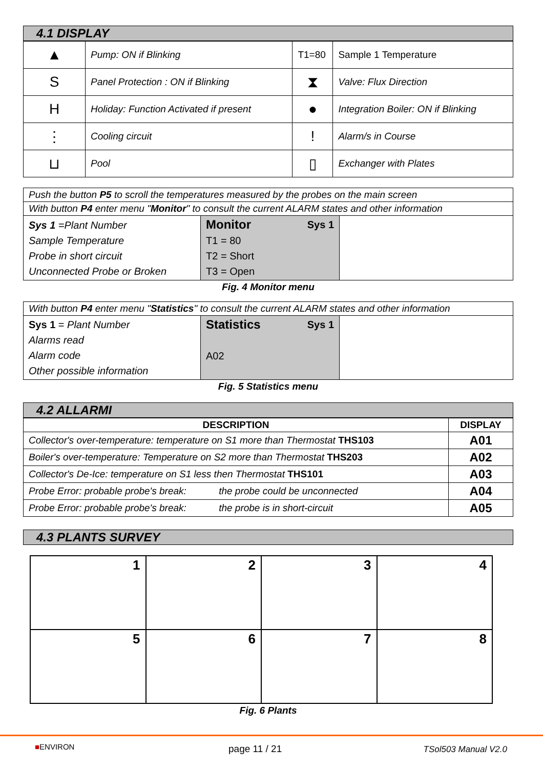4.1 DISPLAY
| ▲ | Pump: ON if Blinking | T1=80 | Sample 1 Temperature |
| S | Panel Protection : ON if Blinking | ⧗ | Valve: Flux Direction |
| H | Holiday: Function Activated if present | ● | Integration Boiler: ON if Blinking |
| ⋮ | Cooling circuit | ! | Alarm/s in Course |
| ⊔ | Pool | ▯ | Exchanger with Plates |
| Push the button P5 to scroll the temperatures measured by the probes on the main screen | | |
| With button P4 enter menu " Monitor " to consult the current ALARM states and other information | | |
| Sys 1 =Plant Number Sample Temperature Probe in short circuit Unconnected Probe or Broken | Monitor Sys 1 T1 = 80 T2 = Short T3 = Open | |
Fig. 4 Monitor menu
| With button P4 enter menu " Statistics " to consult the current ALARM states and other information | | |
| Sys 1 = Plant Number Alarms read Alarm code Other possible information | Statistics Sys 1 A02 | |
Fig. 5 Statistics menu
4.2 ALLARMI
| DESCRIPTION | DISPLAY |
| --- | --- |
| Collector's over-temperature: temperature on S1 more than Thermostat THS103 | A01 |
| Boiler's over-temperature: Temperature on S2 more than Thermostat THS203 | A02 |
| Collector's De-Ice: temperature on S1 less then Thermostat THS101 | A03 |
| Probe Error: probable probe's break: the probe could be unconnected | A04 |
| Probe Error: probable probe's break: the probe is in short-circuit | A05 |
4.3 PLANTS SURVEY
| 1 | 2 | 3 | 4 |
| 5 | 6 | 7 | 8 |
Fig. 6 Plants
■ENVIRON page 11 / 21 TSol503 Manual V2.0